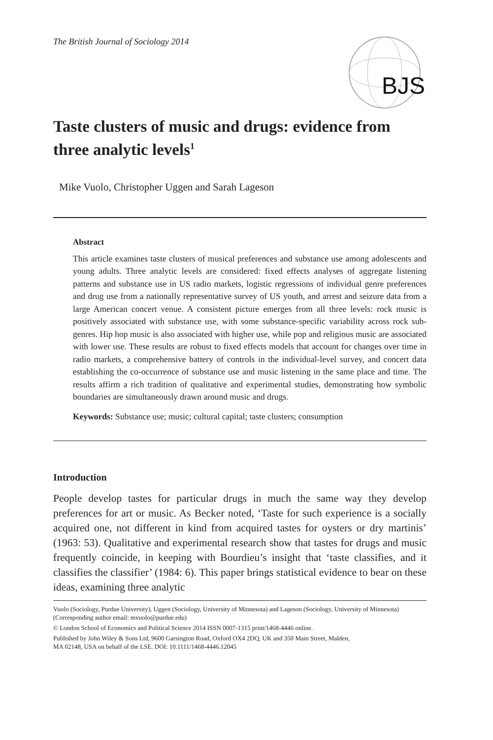The British Journal of Sociology 2014
BJS
Taste clusters of music and drugs: evidence from three analytic levels<sup>1</sup>
Mike Vuolo, Christopher Uggen and Sarah Lageson
Abstract
This article examines taste clusters of musical preferences and substance use among adolescents and young adults. Three analytic levels are considered: fixed effects analyses of aggregate listening patterns and substance use in US radio markets, logistic regressions of individual genre preferences and drug use from a nationally representative survey of US youth, and arrest and seizure data from a large American concert venue. A consistent picture emerges from all three levels: rock music is positively associated with substance use, with some substance-specific variability across rock sub-genres. Hip hop music is also associated with higher use, while pop and religious music are associated with lower use. These results are robust to fixed effects models that account for changes over time in radio markets, a comprehensive battery of controls in the individual-level survey, and concert data establishing the co-occurrence of substance use and music listening in the same place and time. The results affirm a rich tradition of qualitative and experimental studies, demonstrating how symbolic boundaries are simultaneously drawn around music and drugs.
Keywords: Substance use; music; cultural capital; taste clusters; consumption
Introduction
People develop tastes for particular drugs in much the same way they develop preferences for art or music. As Becker noted, ‘Taste for such experience is a socially acquired one, not different in kind from acquired tastes for oysters or dry martinis’ (1963: 53). Qualitative and experimental research show that tastes for drugs and music frequently coincide, in keeping with Bourdieu’s insight that ‘taste classifies, and it classifies the classifier’ (1984: 6). This paper brings statistical evidence to bear on these ideas, examining three analytic
Vuolo (Sociology, Purdue University), Uggen (Sociology, University of Minnesota) and Lageson (Sociology, University of Minnesota) (Corresponding author email: mvuolo@purdue.edu)
© London School of Economics and Political Science 2014 ISSN 0007-1315 print/1468-4446 online.
Published by John Wiley & Sons Ltd, 9600 Garsington Road, Oxford OX4 2DQ, UK and 350 Main Street, Malden,
MA 02148, USA on behalf of the LSE. DOI: 10.1111/1468-4446.12045